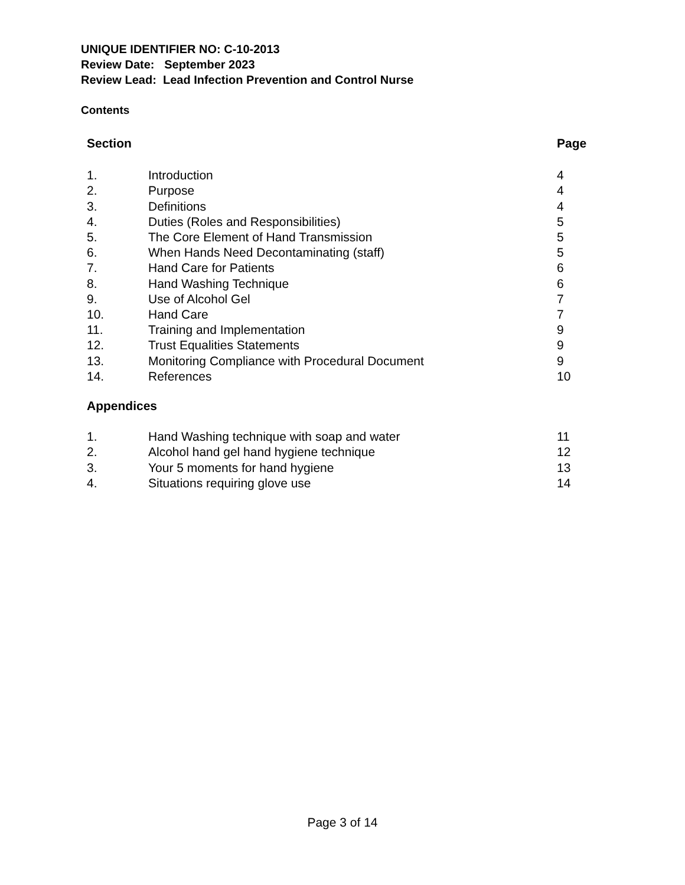UNIQUE IDENTIFIER NO: C-10-2013
Review Date: September 2023
Review Lead: Lead Infection Prevention and Control Nurse
Contents
| Section | | Page |
| --- | --- | --- |
| 1. | Introduction | 4 |
| 2. | Purpose | 4 |
| 3. | Definitions | 4 |
| 4. | Duties (Roles and Responsibilities) | 5 |
| 5. | The Core Element of Hand Transmission | 5 |
| 6. | When Hands Need Decontaminating (staff) | 5 |
| 7. | Hand Care for Patients | 6 |
| 8. | Hand Washing Technique | 6 |
| 9. | Use of Alcohol Gel | 7 |
| 10. | Hand Care | 7 |
| 11. | Training and Implementation | 9 |
| 12. | Trust Equalities Statements | 9 |
| 13. | Monitoring Compliance with Procedural Document | 9 |
| 14. | References | 10 |
| Appendices | | |
| 1. | Hand Washing technique with soap and water | 11 |
| 2. | Alcohol hand gel hand hygiene technique | 12 |
| 3. | Your 5 moments for hand hygiene | 13 |
| 4. | Situations requiring glove use | 14 |
Page 3 of 14